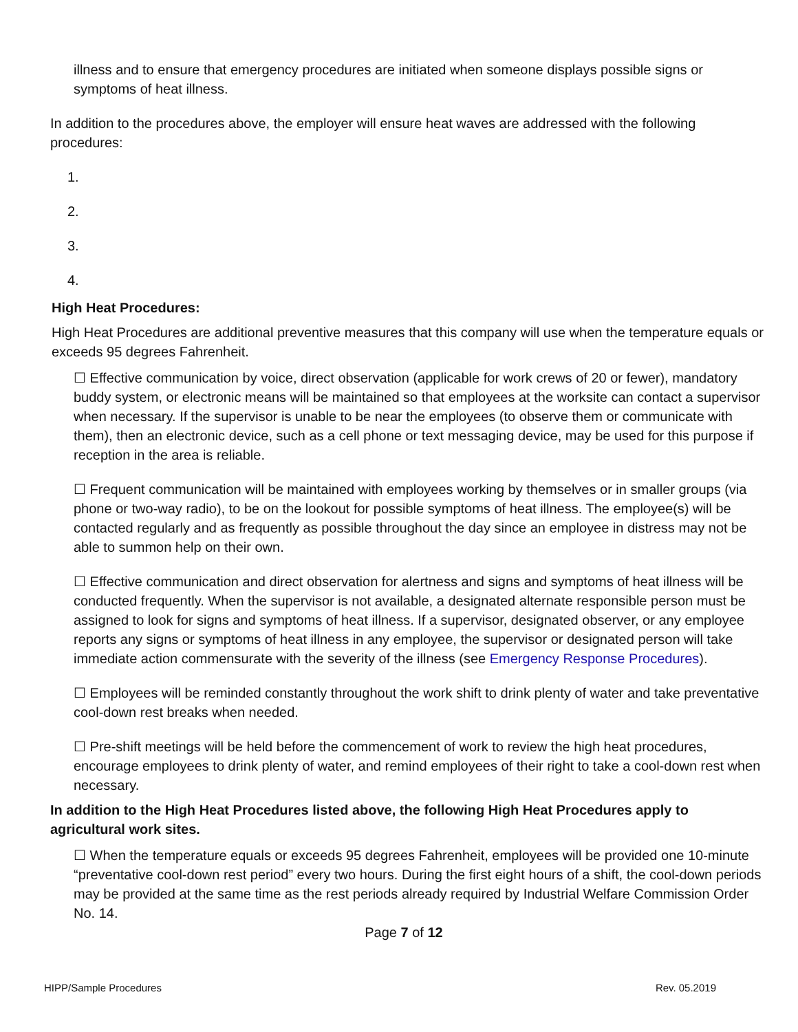illness and to ensure that emergency procedures are initiated when someone displays possible signs or symptoms of heat illness.
In addition to the procedures above, the employer will ensure heat waves are addressed with the following procedures:
1.
2.
3.
4.
High Heat Procedures:
High Heat Procedures are additional preventive measures that this company will use when the temperature equals or exceeds 95 degrees Fahrenheit.
☐ Effective communication by voice, direct observation (applicable for work crews of 20 or fewer), mandatory buddy system, or electronic means will be maintained so that employees at the worksite can contact a supervisor when necessary. If the supervisor is unable to be near the employees (to observe them or communicate with them), then an electronic device, such as a cell phone or text messaging device, may be used for this purpose if reception in the area is reliable.
☐ Frequent communication will be maintained with employees working by themselves or in smaller groups (via phone or two-way radio), to be on the lookout for possible symptoms of heat illness. The employee(s) will be contacted regularly and as frequently as possible throughout the day since an employee in distress may not be able to summon help on their own.
☐ Effective communication and direct observation for alertness and signs and symptoms of heat illness will be conducted frequently. When the supervisor is not available, a designated alternate responsible person must be assigned to look for signs and symptoms of heat illness. If a supervisor, designated observer, or any employee reports any signs or symptoms of heat illness in any employee, the supervisor or designated person will take immediate action commensurate with the severity of the illness (see Emergency Response Procedures).
☐ Employees will be reminded constantly throughout the work shift to drink plenty of water and take preventative cool-down rest breaks when needed.
☐ Pre-shift meetings will be held before the commencement of work to review the high heat procedures, encourage employees to drink plenty of water, and remind employees of their right to take a cool-down rest when necessary.
In addition to the High Heat Procedures listed above, the following High Heat Procedures apply to agricultural work sites.
☐ When the temperature equals or exceeds 95 degrees Fahrenheit, employees will be provided one 10-minute “preventative cool-down rest period” every two hours. During the first eight hours of a shift, the cool-down periods may be provided at the same time as the rest periods already required by Industrial Welfare Commission Order No. 14.
Page 7 of 12
HIPP/Sample Procedures Rev. 05.2019